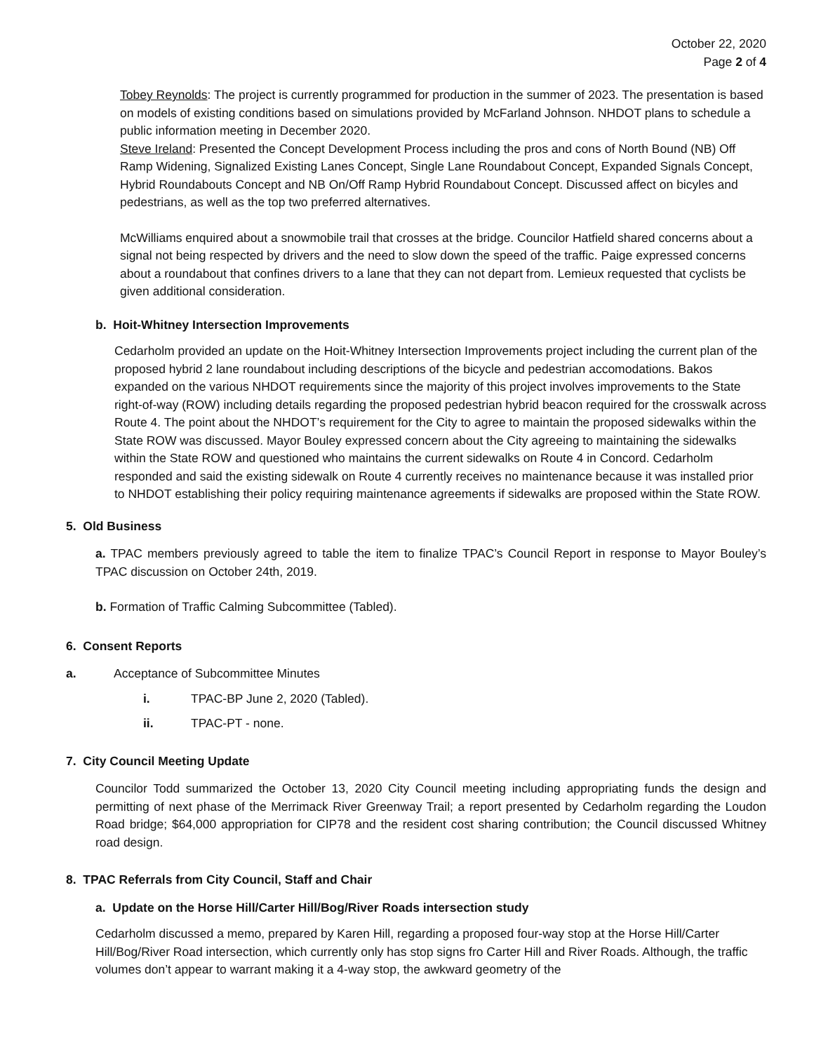October 22, 2020
Page 2 of 4
Tobey Reynolds: The project is currently programmed for production in the summer of 2023. The presentation is based on models of existing conditions based on simulations provided by McFarland Johnson. NHDOT plans to schedule a public information meeting in December 2020.
Steve Ireland: Presented the Concept Development Process including the pros and cons of North Bound (NB) Off Ramp Widening, Signalized Existing Lanes Concept, Single Lane Roundabout Concept, Expanded Signals Concept, Hybrid Roundabouts Concept and NB On/Off Ramp Hybrid Roundabout Concept. Discussed affect on bicyles and pedestrians, as well as the top two preferred alternatives.
McWilliams enquired about a snowmobile trail that crosses at the bridge. Councilor Hatfield shared concerns about a signal not being respected by drivers and the need to slow down the speed of the traffic. Paige expressed concerns about a roundabout that confines drivers to a lane that they can not depart from. Lemieux requested that cyclists be given additional consideration.
b. Hoit-Whitney Intersection Improvements
Cedarholm provided an update on the Hoit-Whitney Intersection Improvements project including the current plan of the proposed hybrid 2 lane roundabout including descriptions of the bicycle and pedestrian accomodations. Bakos expanded on the various NHDOT requirements since the majority of this project involves improvements to the State right-of-way (ROW) including details regarding the proposed pedestrian hybrid beacon required for the crosswalk across Route 4. The point about the NHDOT’s requirement for the City to agree to maintain the proposed sidewalks within the State ROW was discussed. Mayor Bouley expressed concern about the City agreeing to maintaining the sidewalks within the State ROW and questioned who maintains the current sidewalks on Route 4 in Concord. Cedarholm responded and said the existing sidewalk on Route 4 currently receives no maintenance because it was installed prior to NHDOT establishing their policy requiring maintenance agreements if sidewalks are proposed within the State ROW.
5. Old Business
a. TPAC members previously agreed to table the item to finalize TPAC’s Council Report in response to Mayor Bouley’s TPAC discussion on October 24th, 2019.
b. Formation of Traffic Calming Subcommittee (Tabled).
6. Consent Reports
a. Acceptance of Subcommittee Minutes
i. TPAC-BP June 2, 2020 (Tabled).
ii. TPAC-PT - none.
7. City Council Meeting Update
Councilor Todd summarized the October 13, 2020 City Council meeting including appropriating funds the design and permitting of next phase of the Merrimack River Greenway Trail; a report presented by Cedarholm regarding the Loudon Road bridge; $64,000 appropriation for CIP78 and the resident cost sharing contribution; the Council discussed Whitney road design.
8. TPAC Referrals from City Council, Staff and Chair
a. Update on the Horse Hill/Carter Hill/Bog/River Roads intersection study
Cedarholm discussed a memo, prepared by Karen Hill, regarding a proposed four-way stop at the Horse Hill/Carter Hill/Bog/River Road intersection, which currently only has stop signs fro Carter Hill and River Roads. Although, the traffic volumes don’t appear to warrant making it a 4-way stop, the awkward geometry of the